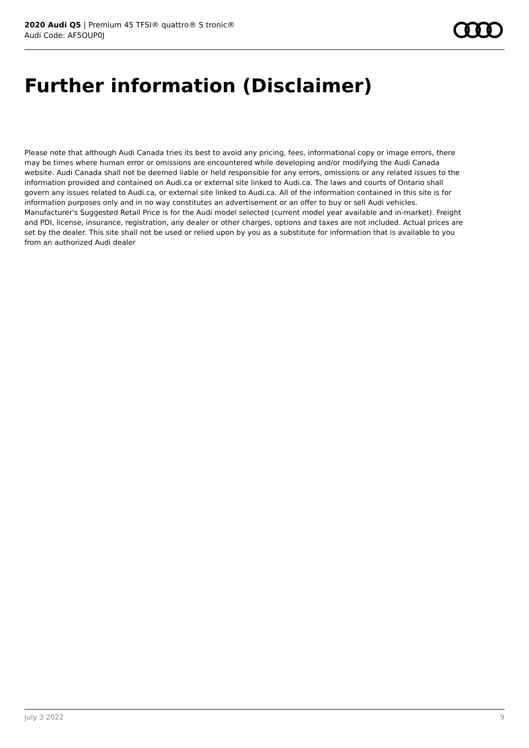2020 Audi Q5 | Premium 45 TFSI® quattro® S tronic®
Audi Code: AF5OUP0J
Further information (Disclaimer)
Please note that although Audi Canada tries its best to avoid any pricing, fees, informational copy or image errors, there may be times where human error or omissions are encountered while developing and/or modifying the Audi Canada website. Audi Canada shall not be deemed liable or held responsible for any errors, omissions or any related issues to the information provided and contained on Audi.ca or external site linked to Audi.ca. The laws and courts of Ontario shall govern any issues related to Audi.ca, or external site linked to Audi.ca. All of the information contained in this site is for information purposes only and in no way constitutes an advertisement or an offer to buy or sell Audi vehicles. Manufacturer's Suggested Retail Price is for the Audi model selected (current model year available and in-market). Freight and PDI, license, insurance, registration, any dealer or other charges, options and taxes are not included. Actual prices are set by the dealer. This site shall not be used or relied upon by you as a substitute for information that is available to you from an authorized Audi dealer
July 3 2022 9